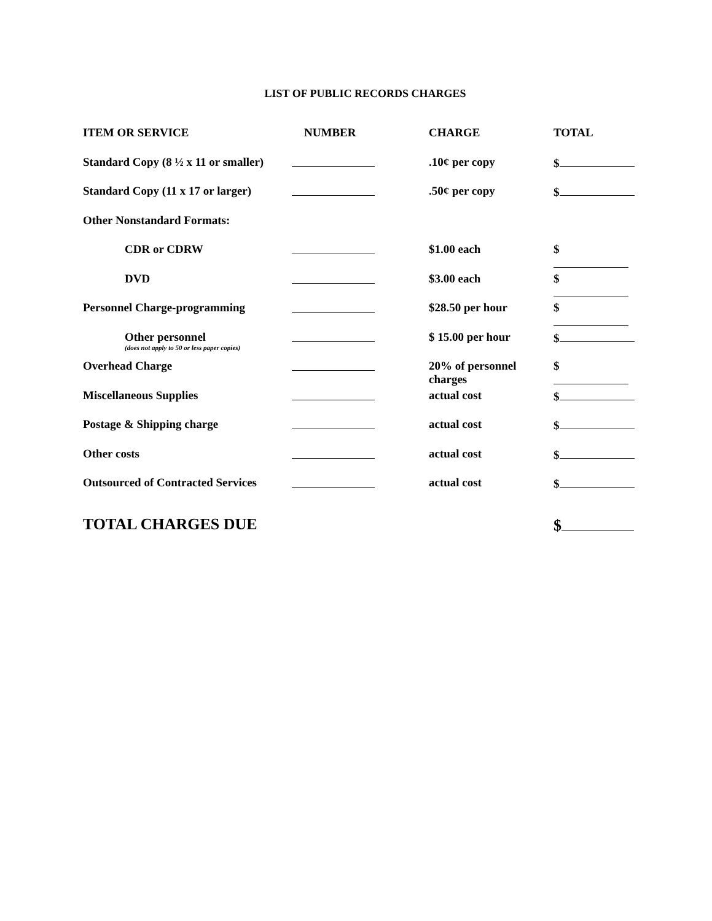LIST OF PUBLIC RECORDS CHARGES
| ITEM OR SERVICE | NUMBER | CHARGE | TOTAL |
| --- | --- | --- | --- |
| Standard Copy (8 ½ x 11 or smaller) | | .10¢ per copy | $ |
| Standard Copy (11 x 17 or larger) | | .50¢ per copy | $ |
| Other Nonstandard Formats: | | | |
| CDR or CDRW | | $1.00 each | $ |
| DVD | | $3.00 each | $ |
| Personnel Charge-programming | | $28.50 per hour | $ |
| Other personnel (does not apply to 50 or less paper copies) | | $ 15.00 per hour | $ |
| Overhead Charge | | 20% of personnel charges | $ |
| Miscellaneous Supplies | | actual cost | $ |
| Postage & Shipping charge | | actual cost | $ |
| Other costs | | actual cost | $ |
| Outsourced of Contracted Services | | actual cost | $ |
| TOTAL CHARGES DUE | | | $ |